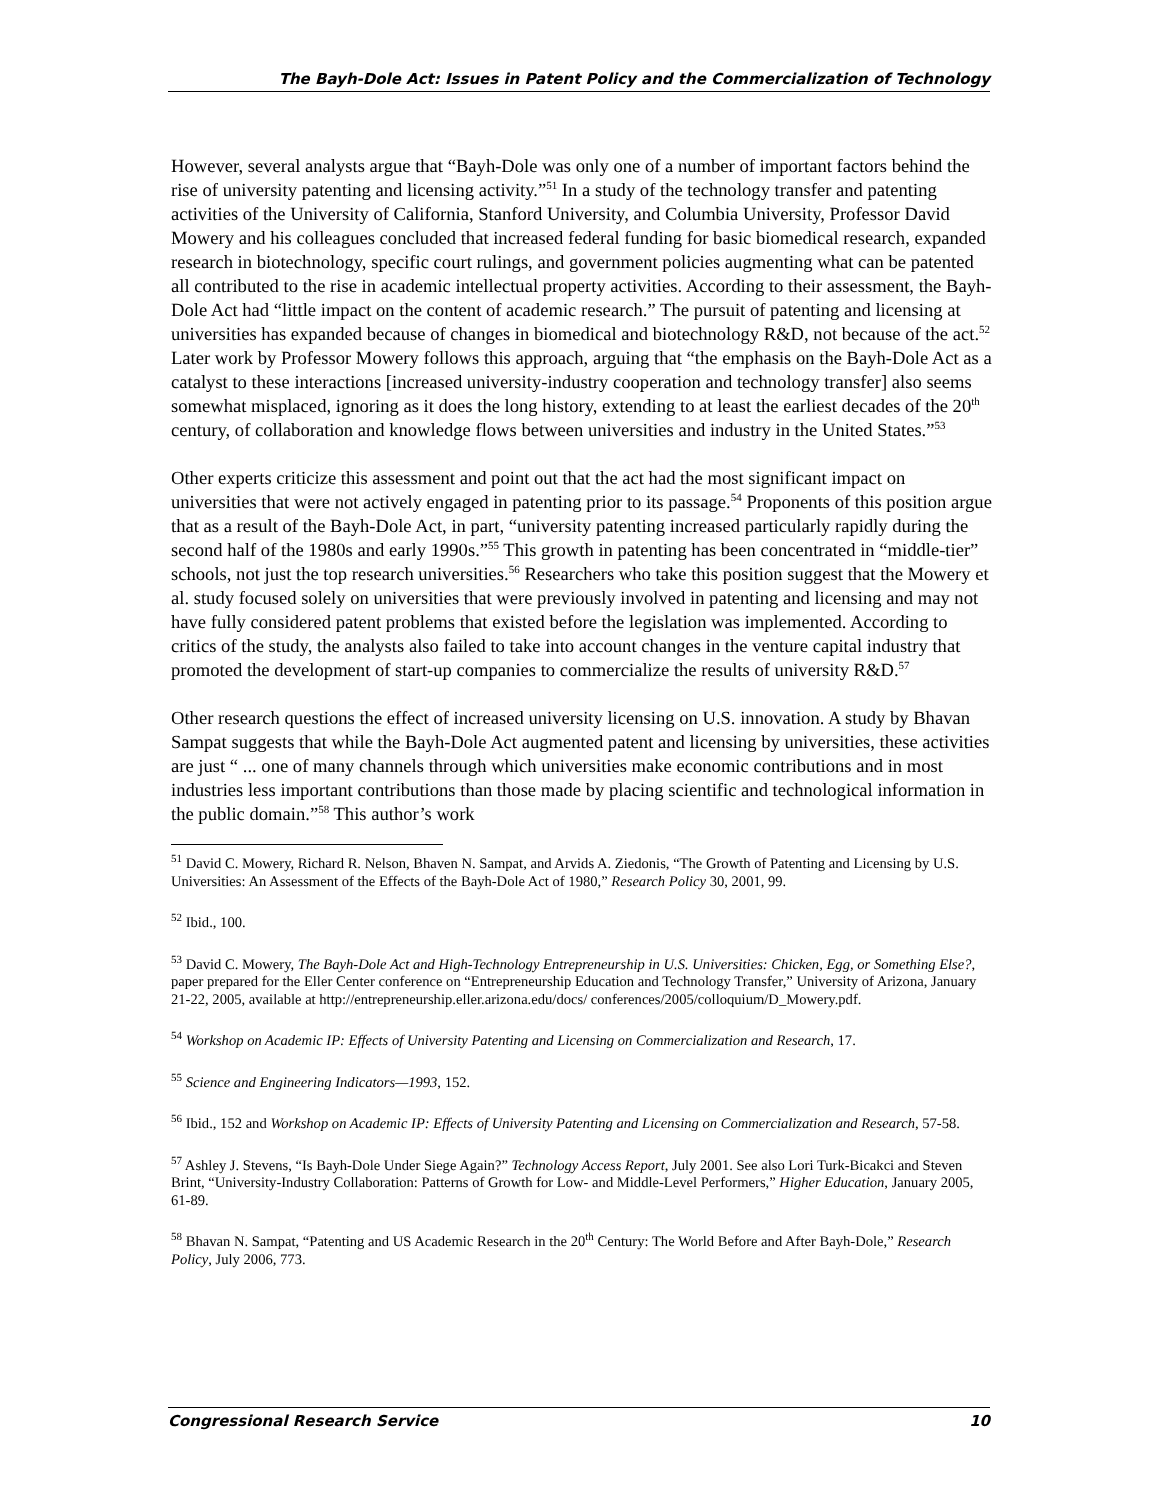The Bayh-Dole Act: Issues in Patent Policy and the Commercialization of Technology
However, several analysts argue that “Bayh-Dole was only one of a number of important factors behind the rise of university patenting and licensing activity.”<sup>51</sup> In a study of the technology transfer and patenting activities of the University of California, Stanford University, and Columbia University, Professor David Mowery and his colleagues concluded that increased federal funding for basic biomedical research, expanded research in biotechnology, specific court rulings, and government policies augmenting what can be patented all contributed to the rise in academic intellectual property activities. According to their assessment, the Bayh-Dole Act had “little impact on the content of academic research.” The pursuit of patenting and licensing at universities has expanded because of changes in biomedical and biotechnology R&D, not because of the act.<sup>52</sup> Later work by Professor Mowery follows this approach, arguing that “the emphasis on the Bayh-Dole Act as a catalyst to these interactions [increased university-industry cooperation and technology transfer] also seems somewhat misplaced, ignoring as it does the long history, extending to at least the earliest decades of the 20<sup>th</sup> century, of collaboration and knowledge flows between universities and industry in the United States.”<sup>53</sup>
Other experts criticize this assessment and point out that the act had the most significant impact on universities that were not actively engaged in patenting prior to its passage.<sup>54</sup> Proponents of this position argue that as a result of the Bayh-Dole Act, in part, “university patenting increased particularly rapidly during the second half of the 1980s and early 1990s.”<sup>55</sup> This growth in patenting has been concentrated in “middle-tier” schools, not just the top research universities.<sup>56</sup> Researchers who take this position suggest that the Mowery et al. study focused solely on universities that were previously involved in patenting and licensing and may not have fully considered patent problems that existed before the legislation was implemented. According to critics of the study, the analysts also failed to take into account changes in the venture capital industry that promoted the development of start-up companies to commercialize the results of university R&D.<sup>57</sup>
Other research questions the effect of increased university licensing on U.S. innovation. A study by Bhavan Sampat suggests that while the Bayh-Dole Act augmented patent and licensing by universities, these activities are just “ ... one of many channels through which universities make economic contributions and in most industries less important contributions than those made by placing scientific and technological information in the public domain.”<sup>58</sup> This author’s work
<sup>51</sup> David C. Mowery, Richard R. Nelson, Bhaven N. Sampat, and Arvids A. Ziedonis, “The Growth of Patenting and Licensing by U.S. Universities: An Assessment of the Effects of the Bayh-Dole Act of 1980,” Research Policy 30, 2001, 99.
<sup>52</sup> Ibid., 100.
<sup>53</sup> David C. Mowery, The Bayh-Dole Act and High-Technology Entrepreneurship in U.S. Universities: Chicken, Egg, or Something Else?, paper prepared for the Eller Center conference on “Entrepreneurship Education and Technology Transfer,” University of Arizona, January 21-22, 2005, available at http://entrepreneurship.eller.arizona.edu/docs/ conferences/2005/colloquium/D_Mowery.pdf.
<sup>54</sup> Workshop on Academic IP: Effects of University Patenting and Licensing on Commercialization and Research, 17.
<sup>55</sup> Science and Engineering Indicators—1993, 152.
<sup>56</sup> Ibid., 152 and Workshop on Academic IP: Effects of University Patenting and Licensing on Commercialization and Research, 57-58.
<sup>57</sup> Ashley J. Stevens, “Is Bayh-Dole Under Siege Again?” Technology Access Report, July 2001. See also Lori Turk-Bicakci and Steven Brint, “University-Industry Collaboration: Patterns of Growth for Low- and Middle-Level Performers,” Higher Education, January 2005, 61-89.
<sup>58</sup> Bhavan N. Sampat, “Patenting and US Academic Research in the 20<sup>th</sup> Century: The World Before and After Bayh-Dole,” Research Policy, July 2006, 773.
Congressional Research Service 10